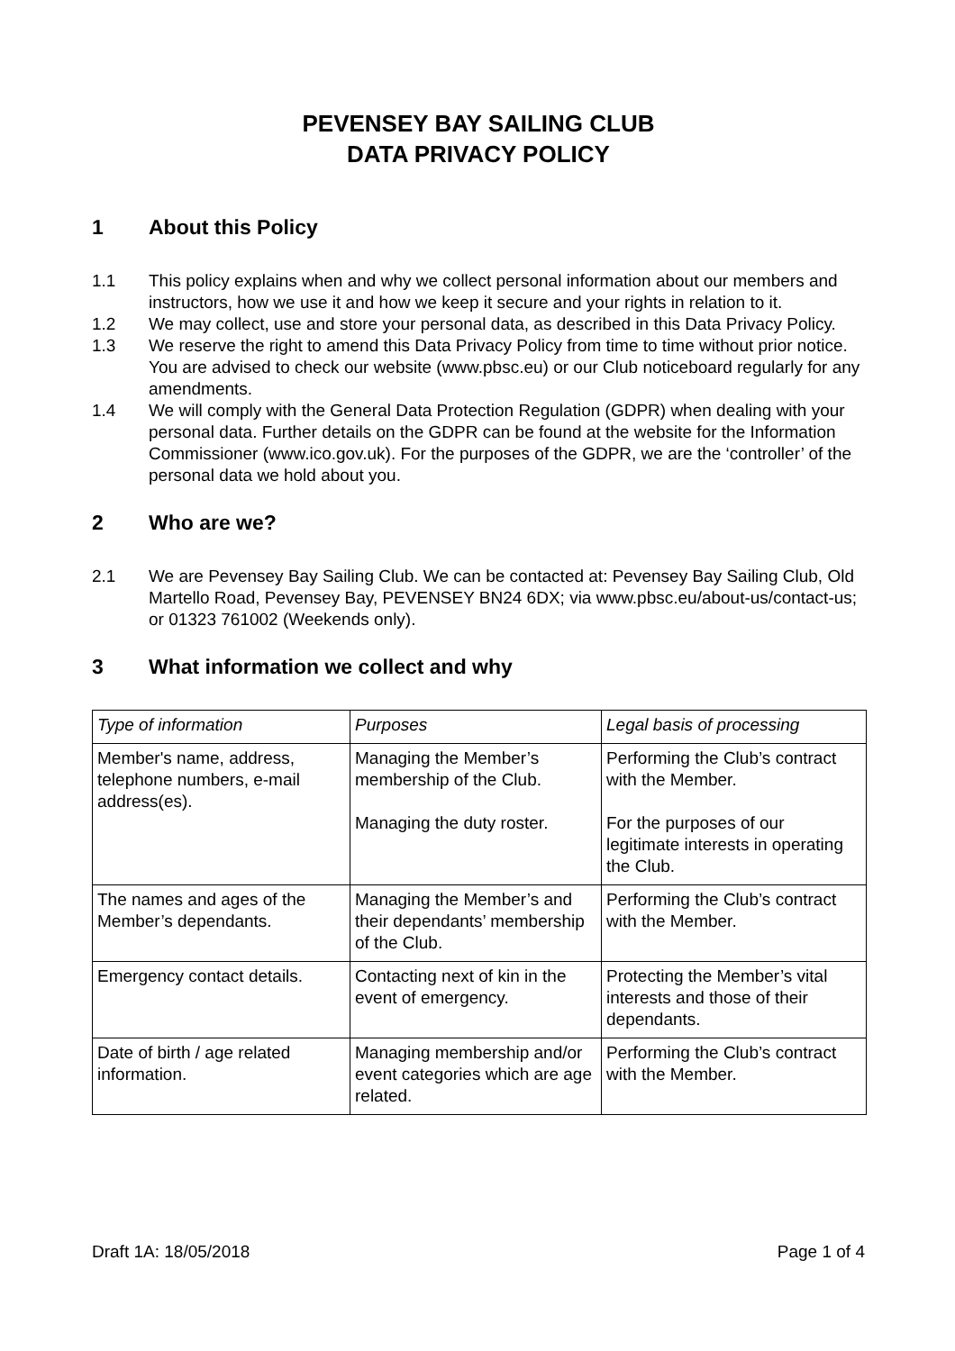PEVENSEY BAY SAILING CLUB
DATA PRIVACY POLICY
1 About this Policy
1.1 This policy explains when and why we collect personal information about our members and instructors, how we use it and how we keep it secure and your rights in relation to it.
1.2 We may collect, use and store your personal data, as described in this Data Privacy Policy.
1.3 We reserve the right to amend this Data Privacy Policy from time to time without prior notice. You are advised to check our website (www.pbsc.eu) or our Club noticeboard regularly for any amendments.
1.4 We will comply with the General Data Protection Regulation (GDPR) when dealing with your personal data. Further details on the GDPR can be found at the website for the Information Commissioner (www.ico.gov.uk). For the purposes of the GDPR, we are the ‘controller’ of the personal data we hold about you.
2 Who are we?
2.1 We are Pevensey Bay Sailing Club. We can be contacted at: Pevensey Bay Sailing Club, Old Martello Road, Pevensey Bay, PEVENSEY BN24 6DX; via www.pbsc.eu/about-us/contact-us; or 01323 761002 (Weekends only).
3 What information we collect and why
| Type of information | Purposes | Legal basis of processing |
| --- | --- | --- |
| Member's name, address, telephone numbers, e-mail address(es). | Managing the Member’s membership of the Club. Managing the duty roster. | Performing the Club’s contract with the Member. For the purposes of our legitimate interests in operating the Club. |
| The names and ages of the Member’s dependants. | Managing the Member’s and their dependants’ membership of the Club. | Performing the Club’s contract with the Member. |
| Emergency contact details. | Contacting next of kin in the event of emergency. | Protecting the Member’s vital interests and those of their dependants. |
| Date of birth / age related information. | Managing membership and/or event categories which are age related. | Performing the Club’s contract with the Member. |
Draft 1A: 18/05/2018 Page 1 of 4